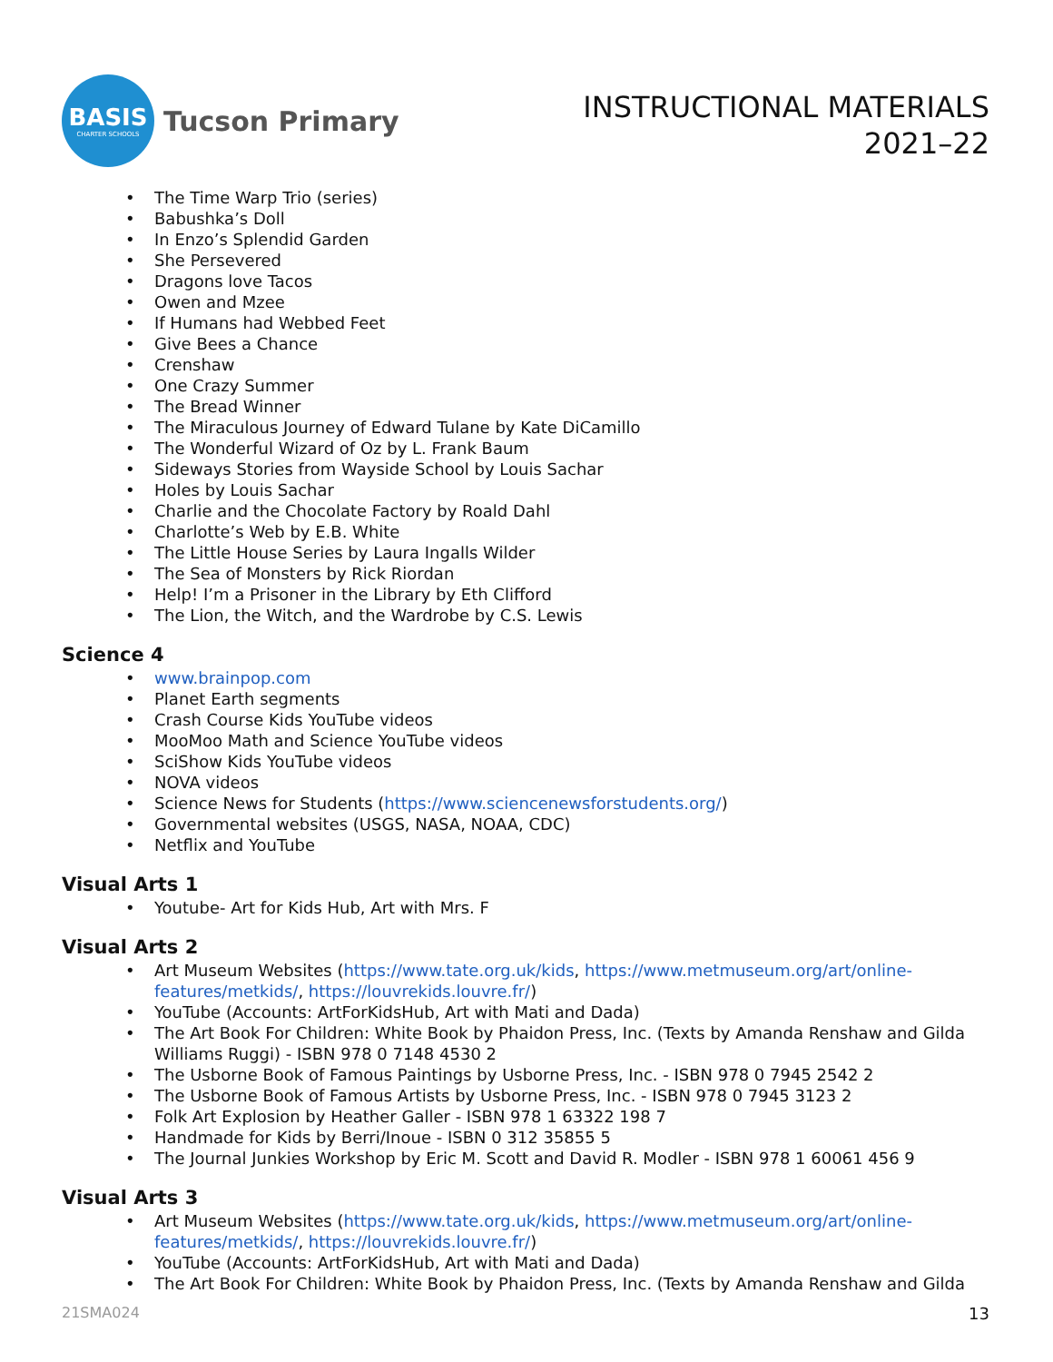BASIS
CHARTER SCHOOLS
Tucson Primary
INSTRUCTIONAL MATERIALS
2021–22
The Time Warp Trio (series)
Babushka’s Doll
In Enzo’s Splendid Garden
She Persevered
Dragons love Tacos
Owen and Mzee
If Humans had Webbed Feet
Give Bees a Chance
Crenshaw
One Crazy Summer
The Bread Winner
The Miraculous Journey of Edward Tulane by Kate DiCamillo
The Wonderful Wizard of Oz by L. Frank Baum
Sideways Stories from Wayside School by Louis Sachar
Holes by Louis Sachar
Charlie and the Chocolate Factory by Roald Dahl
Charlotte’s Web by E.B. White
The Little House Series by Laura Ingalls Wilder
The Sea of Monsters by Rick Riordan
Help! I’m a Prisoner in the Library by Eth Clifford
The Lion, the Witch, and the Wardrobe by C.S. Lewis
Science 4
www.brainpop.com
Planet Earth segments
Crash Course Kids YouTube videos
MooMoo Math and Science YouTube videos
SciShow Kids YouTube videos
NOVA videos
Science News for Students (https://www.sciencenewsforstudents.org/)
Governmental websites (USGS, NASA, NOAA, CDC)
Netflix and YouTube
Visual Arts 1
Youtube- Art for Kids Hub, Art with Mrs. F
Visual Arts 2
Art Museum Websites (https://www.tate.org.uk/kids, https://www.metmuseum.org/art/online-features/metkids/, https://louvrekids.louvre.fr/)
YouTube (Accounts: ArtForKidsHub, Art with Mati and Dada)
The Art Book For Children: White Book by Phaidon Press, Inc. (Texts by Amanda Renshaw and Gilda Williams Ruggi) - ISBN 978 0 7148 4530 2
The Usborne Book of Famous Paintings by Usborne Press, Inc. - ISBN 978 0 7945 2542 2
The Usborne Book of Famous Artists by Usborne Press, Inc. - ISBN 978 0 7945 3123 2
Folk Art Explosion by Heather Galler - ISBN 978 1 63322 198 7
Handmade for Kids by Berri/Inoue - ISBN 0 312 35855 5
The Journal Junkies Workshop by Eric M. Scott and David R. Modler - ISBN 978 1 60061 456 9
Visual Arts 3
Art Museum Websites (https://www.tate.org.uk/kids, https://www.metmuseum.org/art/online-features/metkids/, https://louvrekids.louvre.fr/)
YouTube (Accounts: ArtForKidsHub, Art with Mati and Dada)
The Art Book For Children: White Book by Phaidon Press, Inc. (Texts by Amanda Renshaw and Gilda
21SMA024 13